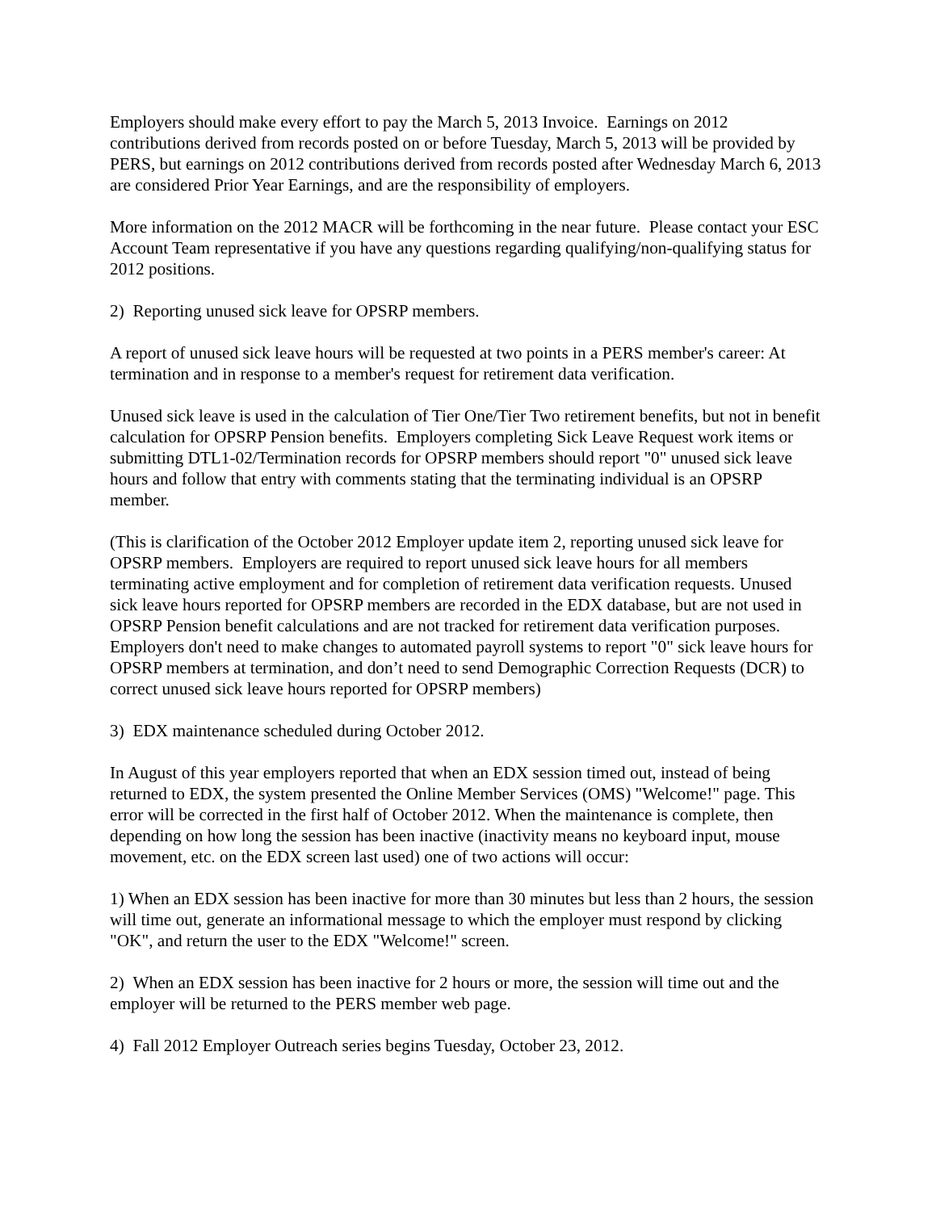Employers should make every effort to pay the March 5, 2013 Invoice. Earnings on 2012 contributions derived from records posted on or before Tuesday, March 5, 2013 will be provided by PERS, but earnings on 2012 contributions derived from records posted after Wednesday March 6, 2013 are considered Prior Year Earnings, and are the responsibility of employers.
More information on the 2012 MACR will be forthcoming in the near future. Please contact your ESC Account Team representative if you have any questions regarding qualifying/non-qualifying status for 2012 positions.
2) Reporting unused sick leave for OPSRP members.
A report of unused sick leave hours will be requested at two points in a PERS member's career: At termination and in response to a member's request for retirement data verification.
Unused sick leave is used in the calculation of Tier One/Tier Two retirement benefits, but not in benefit calculation for OPSRP Pension benefits. Employers completing Sick Leave Request work items or submitting DTL1-02/Termination records for OPSRP members should report "0" unused sick leave hours and follow that entry with comments stating that the terminating individual is an OPSRP member.
(This is clarification of the October 2012 Employer update item 2, reporting unused sick leave for OPSRP members. Employers are required to report unused sick leave hours for all members terminating active employment and for completion of retirement data verification requests. Unused sick leave hours reported for OPSRP members are recorded in the EDX database, but are not used in OPSRP Pension benefit calculations and are not tracked for retirement data verification purposes. Employers don't need to make changes to automated payroll systems to report "0" sick leave hours for OPSRP members at termination, and don’t need to send Demographic Correction Requests (DCR) to correct unused sick leave hours reported for OPSRP members)
3) EDX maintenance scheduled during October 2012.
In August of this year employers reported that when an EDX session timed out, instead of being returned to EDX, the system presented the Online Member Services (OMS) "Welcome!" page. This error will be corrected in the first half of October 2012. When the maintenance is complete, then depending on how long the session has been inactive (inactivity means no keyboard input, mouse movement, etc. on the EDX screen last used) one of two actions will occur:
1) When an EDX session has been inactive for more than 30 minutes but less than 2 hours, the session will time out, generate an informational message to which the employer must respond by clicking "OK", and return the user to the EDX "Welcome!" screen.
2) When an EDX session has been inactive for 2 hours or more, the session will time out and the employer will be returned to the PERS member web page.
4) Fall 2012 Employer Outreach series begins Tuesday, October 23, 2012.